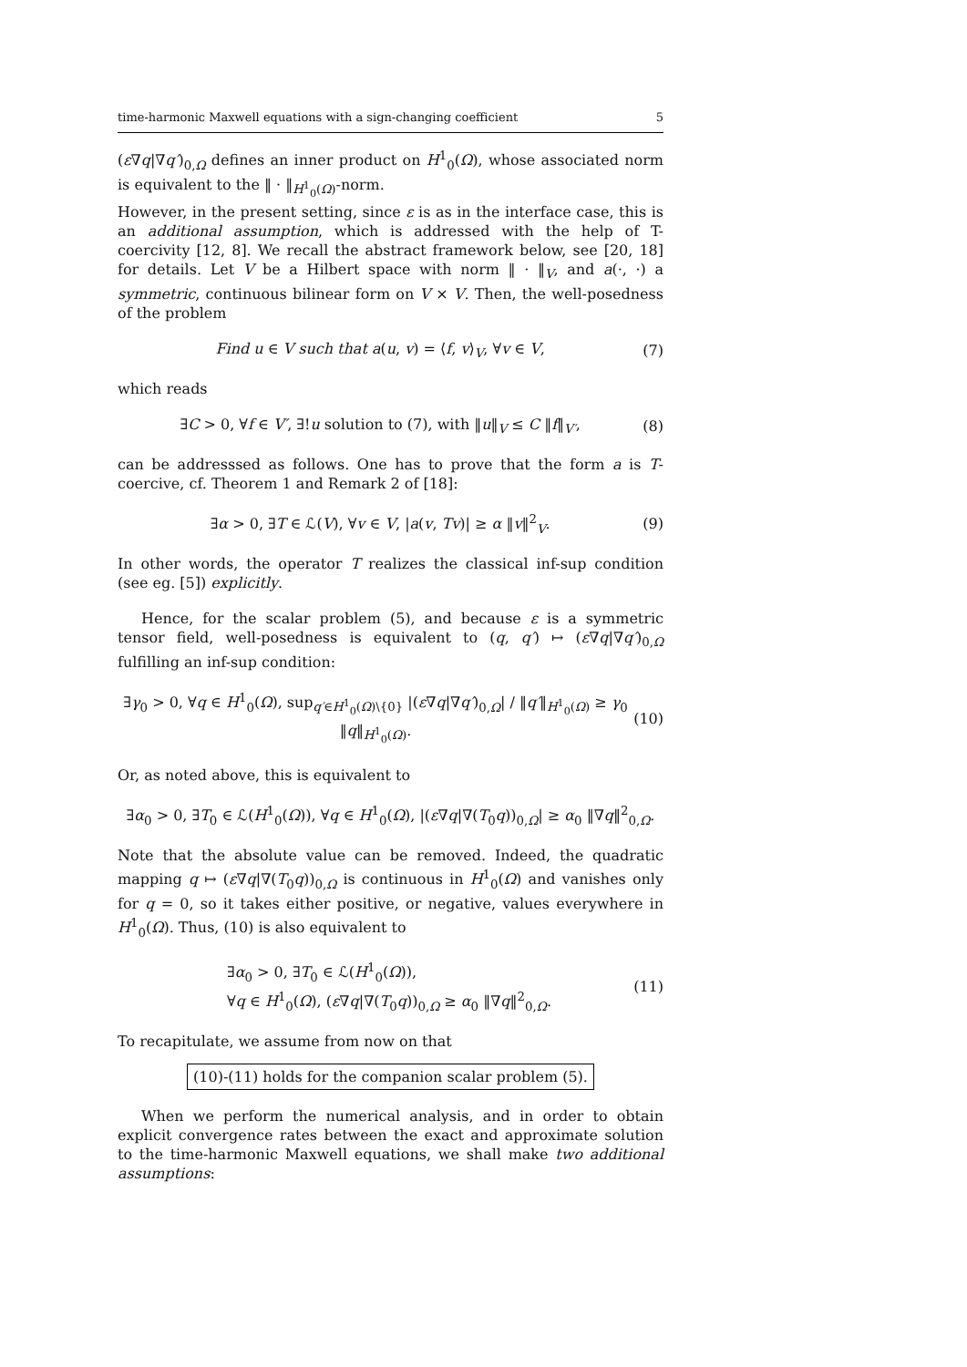time-harmonic Maxwell equations with a sign-changing coefficient 5
(ε∇q|∇q′)<sub>0,Ω</sub> defines an inner product on H<sup>1</sup><sub>0</sub>(Ω), whose associated norm is equivalent to the ‖ · ‖<sub>H<sup>1</sup><sub>0</sub>(Ω)</sub>-norm.
However, in the present setting, since ε is as in the interface case, this is an additional assumption, which is addressed with the help of T-coercivity [12, 8]. We recall the abstract framework below, see [20, 18] for details. Let V be a Hilbert space with norm ‖ · ‖<sub>V</sub>, and a(·, ·) a symmetric, continuous bilinear form on V × V. Then, the well-posedness of the problem
Find u ∈ V such that a(u, v) = ⟨f, v⟩<sub>V</sub>, ∀v ∈ V, (7)
which reads
∃C > 0, ∀f ∈ V′, ∃!u solution to (7), with ‖u‖<sub>V</sub> ≤ C ‖f‖<sub>V′</sub>, (8)
can be addresssed as follows. One has to prove that the form a is T-coercive, cf. Theorem 1 and Remark 2 of [18]:
∃α > 0, ∃T ∈ ℒ(V), ∀v ∈ V, |a(v, Tv)| ≥ α ‖v‖<sup>2</sup><sub>V</sub>. (9)
In other words, the operator T realizes the classical inf-sup condition (see eg. [5]) explicitly.
Hence, for the scalar problem (5), and because ε is a symmetric tensor field, well-posedness is equivalent to (q, q′) ↦ (ε∇q|∇q′)<sub>0,Ω</sub> fulfilling an inf-sup condition:
∃γ<sub>0</sub> > 0, ∀q ∈ H<sup>1</sup><sub>0</sub>(Ω), sup<sub>q′∈H<sup>1</sup><sub>0</sub>(Ω)\{0}</sub> |(ε∇q|∇q′)<sub>0,Ω</sub>| / ‖q′‖<sub>H<sup>1</sup><sub>0</sub>(Ω)</sub> ≥ γ<sub>0</sub> ‖q‖<sub>H<sup>1</sup><sub>0</sub>(Ω)</sub>. (10)
Or, as noted above, this is equivalent to
∃α<sub>0</sub> > 0, ∃T<sub>0</sub> ∈ ℒ(H<sup>1</sup><sub>0</sub>(Ω)), ∀q ∈ H<sup>1</sup><sub>0</sub>(Ω), |(ε∇q|∇(T<sub>0</sub>q))<sub>0,Ω</sub>| ≥ α<sub>0</sub> ‖∇q‖<sup>2</sup><sub>0,Ω</sub>.
Note that the absolute value can be removed. Indeed, the quadratic mapping q ↦ (ε∇q|∇(T<sub>0</sub>q))<sub>0,Ω</sub> is continuous in H<sup>1</sup><sub>0</sub>(Ω) and vanishes only for q = 0, so it takes either positive, or negative, values everywhere in H<sup>1</sup><sub>0</sub>(Ω). Thus, (10) is also equivalent to
∃α<sub>0</sub> > 0, ∃T<sub>0</sub> ∈ ℒ(H<sup>1</sup><sub>0</sub>(Ω)),
∀q ∈ H<sup>1</sup><sub>0</sub>(Ω), (ε∇q|∇(T<sub>0</sub>q))<sub>0,Ω</sub> ≥ α<sub>0</sub> ‖∇q‖<sup>2</sup><sub>0,Ω</sub>. (11)
To recapitulate, we assume from now on that
(10)-(11) holds for the companion scalar problem (5).
When we perform the numerical analysis, and in order to obtain explicit convergence rates between the exact and approximate solution to the time-harmonic Maxwell equations, we shall make two additional assumptions: